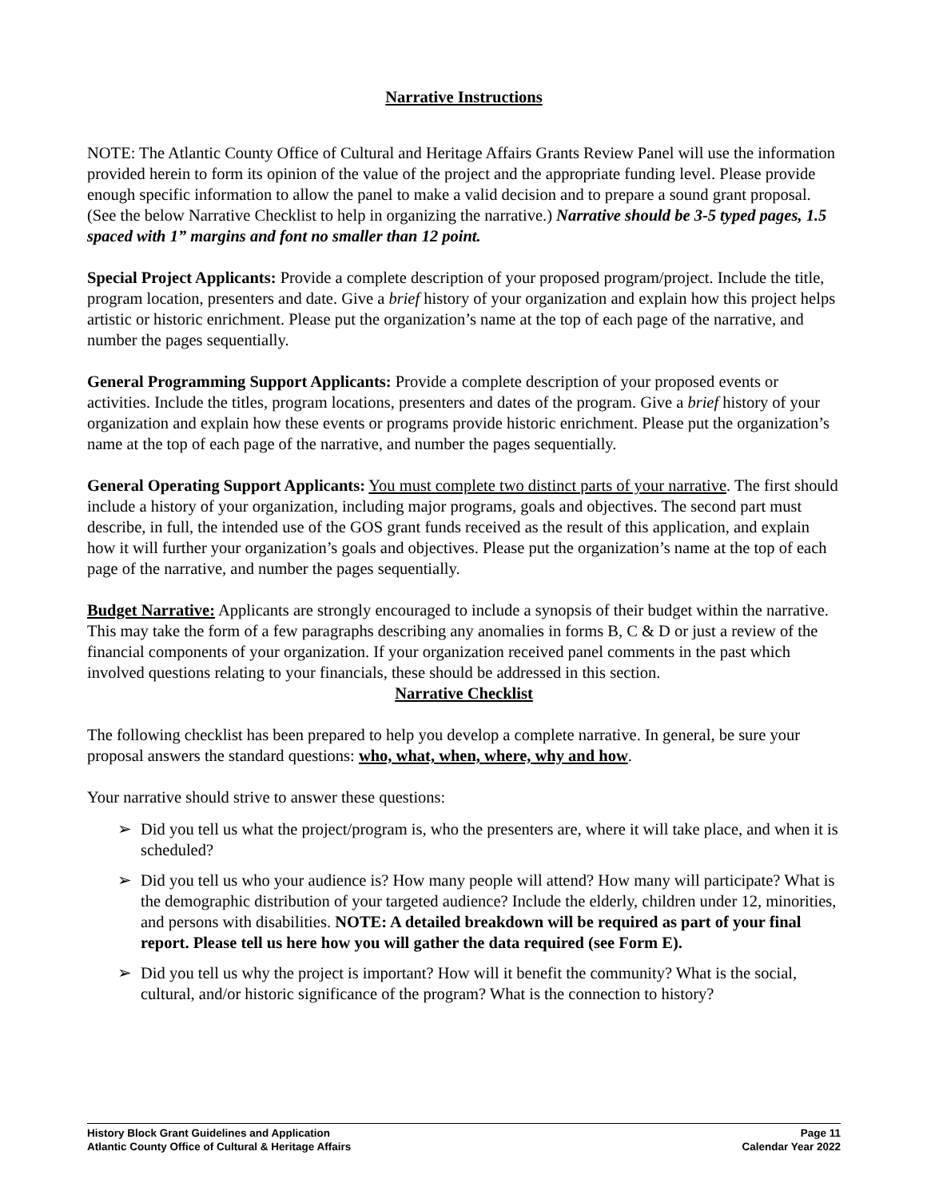Narrative Instructions
NOTE: The Atlantic County Office of Cultural and Heritage Affairs Grants Review Panel will use the information provided herein to form its opinion of the value of the project and the appropriate funding level. Please provide enough specific information to allow the panel to make a valid decision and to prepare a sound grant proposal. (See the below Narrative Checklist to help in organizing the narrative.) Narrative should be 3-5 typed pages, 1.5 spaced with 1” margins and font no smaller than 12 point.
Special Project Applicants: Provide a complete description of your proposed program/project. Include the title, program location, presenters and date. Give a brief history of your organization and explain how this project helps artistic or historic enrichment. Please put the organization’s name at the top of each page of the narrative, and number the pages sequentially.
General Programming Support Applicants: Provide a complete description of your proposed events or activities. Include the titles, program locations, presenters and dates of the program. Give a brief history of your organization and explain how these events or programs provide historic enrichment. Please put the organization’s name at the top of each page of the narrative, and number the pages sequentially.
General Operating Support Applicants: You must complete two distinct parts of your narrative. The first should include a history of your organization, including major programs, goals and objectives. The second part must describe, in full, the intended use of the GOS grant funds received as the result of this application, and explain how it will further your organization’s goals and objectives. Please put the organization’s name at the top of each page of the narrative, and number the pages sequentially.
Budget Narrative: Applicants are strongly encouraged to include a synopsis of their budget within the narrative. This may take the form of a few paragraphs describing any anomalies in forms B, C & D or just a review of the financial components of your organization. If your organization received panel comments in the past which involved questions relating to your financials, these should be addressed in this section.
Narrative Checklist
The following checklist has been prepared to help you develop a complete narrative. In general, be sure your proposal answers the standard questions: who, what, when, where, why and how.
Your narrative should strive to answer these questions:
➢ Did you tell us what the project/program is, who the presenters are, where it will take place, and when it is scheduled?
➢ Did you tell us who your audience is? How many people will attend? How many will participate? What is the demographic distribution of your targeted audience? Include the elderly, children under 12, minorities, and persons with disabilities. NOTE: A detailed breakdown will be required as part of your final report. Please tell us here how you will gather the data required (see Form E).
➢ Did you tell us why the project is important? How will it benefit the community? What is the social, cultural, and/or historic significance of the program? What is the connection to history?
History Block Grant Guidelines and Application
Atlantic County Office of Cultural & Heritage Affairs
Page 11
Calendar Year 2022